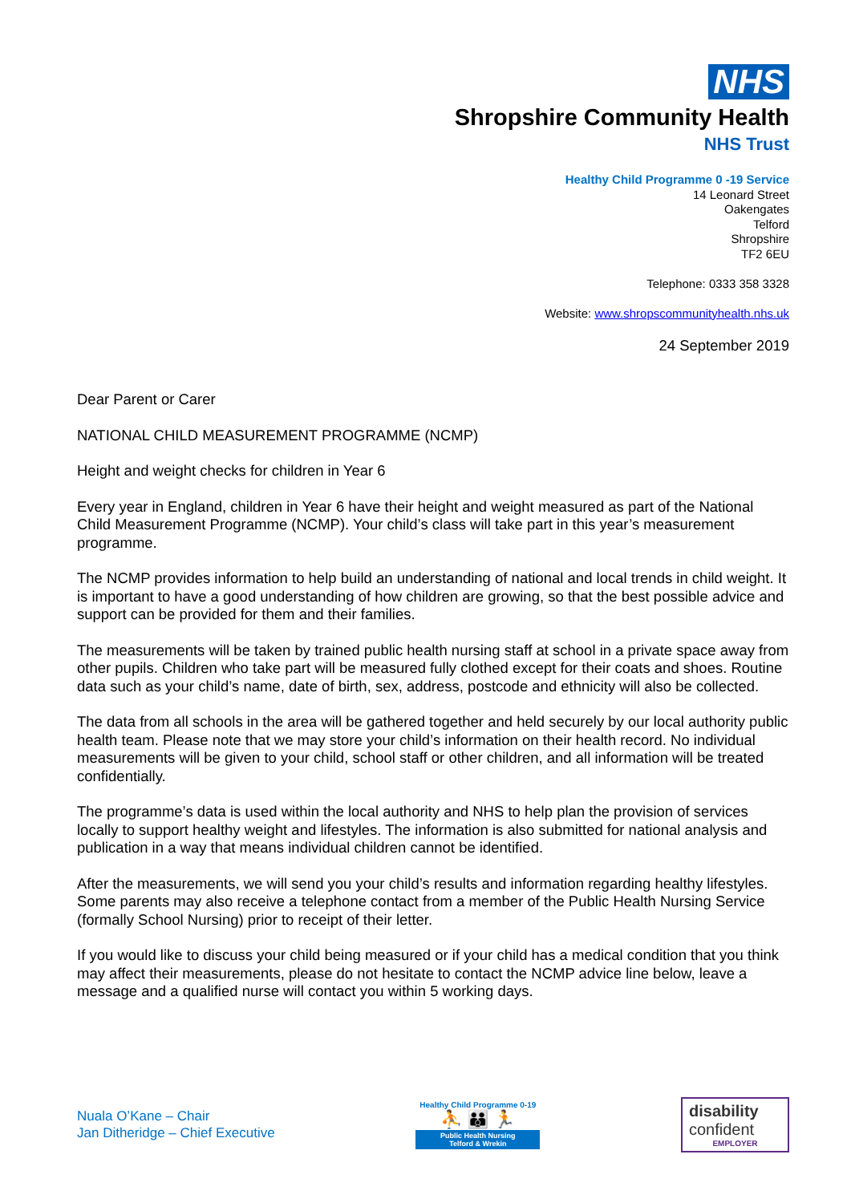NHS
Shropshire Community Health
NHS Trust
Healthy Child Programme 0 -19 Service
14 Leonard Street
Oakengates
Telford
Shropshire
TF2 6EU
Telephone: 0333 358 3328
Website: www.shropscommunityhealth.nhs.uk
24 September 2019
Dear Parent or Carer
NATIONAL CHILD MEASUREMENT PROGRAMME (NCMP)
Height and weight checks for children in Year 6
Every year in England, children in Year 6 have their height and weight measured as part of the National Child Measurement Programme (NCMP). Your child’s class will take part in this year’s measurement programme.
The NCMP provides information to help build an understanding of national and local trends in child weight. It is important to have a good understanding of how children are growing, so that the best possible advice and support can be provided for them and their families.
The measurements will be taken by trained public health nursing staff at school in a private space away from other pupils. Children who take part will be measured fully clothed except for their coats and shoes. Routine data such as your child’s name, date of birth, sex, address, postcode and ethnicity will also be collected.
The data from all schools in the area will be gathered together and held securely by our local authority public health team. Please note that we may store your child’s information on their health record. No individual measurements will be given to your child, school staff or other children, and all information will be treated confidentially.
The programme’s data is used within the local authority and NHS to help plan the provision of services locally to support healthy weight and lifestyles. The information is also submitted for national analysis and publication in a way that means individual children cannot be identified.
After the measurements, we will send you your child’s results and information regarding healthy lifestyles. Some parents may also receive a telephone contact from a member of the Public Health Nursing Service (formally School Nursing) prior to receipt of their letter.
If you would like to discuss your child being measured or if your child has a medical condition that you think may affect their measurements, please do not hesitate to contact the NCMP advice line below, leave a message and a qualified nurse will contact you within 5 working days.
Nuala O’Kane – Chair
Jan Ditheridge – Chief Executive
Healthy Child Programme 0-19
⛹ 👪 🏃
Public Health Nursing
Telford & Wrekin
disability
confident
EMPLOYER